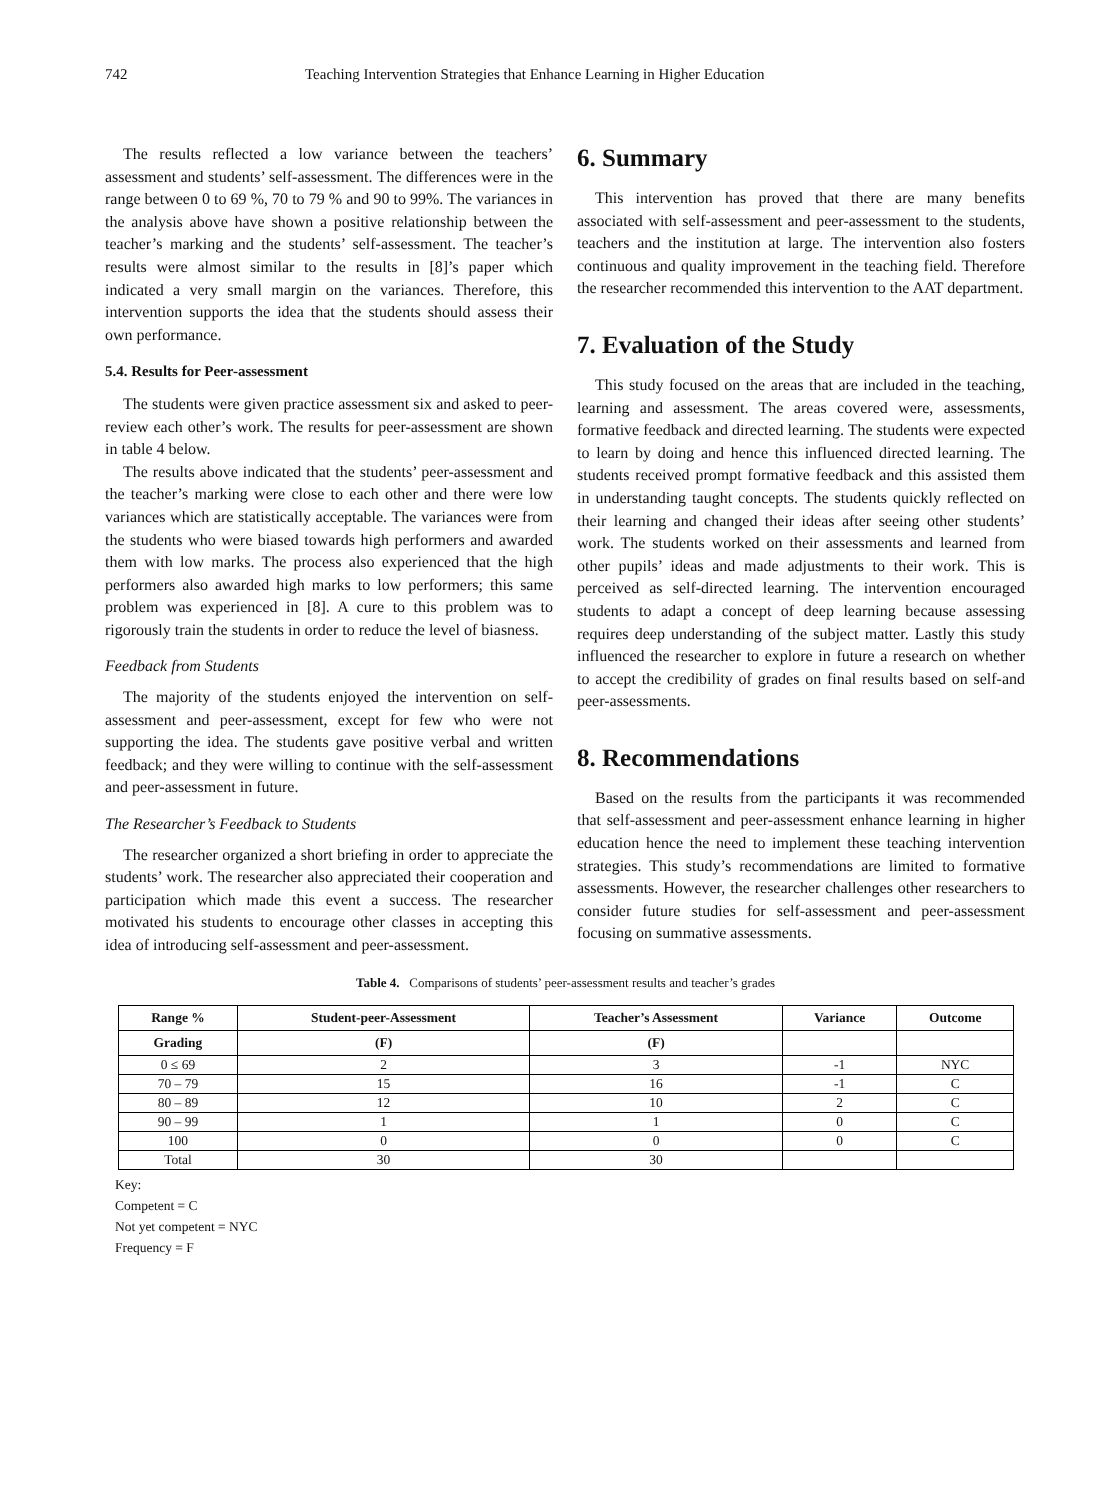742 Teaching Intervention Strategies that Enhance Learning in Higher Education
The results reflected a low variance between the teachers’ assessment and students’ self-assessment. The differences were in the range between 0 to 69 %, 70 to 79 % and 90 to 99%. The variances in the analysis above have shown a positive relationship between the teacher’s marking and the students’ self-assessment. The teacher’s results were almost similar to the results in [8]’s paper which indicated a very small margin on the variances. Therefore, this intervention supports the idea that the students should assess their own performance.
5.4. Results for Peer-assessment
The students were given practice assessment six and asked to peer-review each other’s work. The results for peer-assessment are shown in table 4 below.
The results above indicated that the students’ peer-assessment and the teacher’s marking were close to each other and there were low variances which are statistically acceptable. The variances were from the students who were biased towards high performers and awarded them with low marks. The process also experienced that the high performers also awarded high marks to low performers; this same problem was experienced in [8]. A cure to this problem was to rigorously train the students in order to reduce the level of biasness.
Feedback from Students
The majority of the students enjoyed the intervention on self-assessment and peer-assessment, except for few who were not supporting the idea. The students gave positive verbal and written feedback; and they were willing to continue with the self-assessment and peer-assessment in future.
The Researcher’s Feedback to Students
The researcher organized a short briefing in order to appreciate the students’ work. The researcher also appreciated their cooperation and participation which made this event a success. The researcher motivated his students to encourage other classes in accepting this idea of introducing self-assessment and peer-assessment.
6. Summary
This intervention has proved that there are many benefits associated with self-assessment and peer-assessment to the students, teachers and the institution at large. The intervention also fosters continuous and quality improvement in the teaching field. Therefore the researcher recommended this intervention to the AAT department.
7. Evaluation of the Study
This study focused on the areas that are included in the teaching, learning and assessment. The areas covered were, assessments, formative feedback and directed learning. The students were expected to learn by doing and hence this influenced directed learning. The students received prompt formative feedback and this assisted them in understanding taught concepts. The students quickly reflected on their learning and changed their ideas after seeing other students’ work. The students worked on their assessments and learned from other pupils’ ideas and made adjustments to their work. This is perceived as self-directed learning. The intervention encouraged students to adapt a concept of deep learning because assessing requires deep understanding of the subject matter. Lastly this study influenced the researcher to explore in future a research on whether to accept the credibility of grades on final results based on self-and peer-assessments.
8. Recommendations
Based on the results from the participants it was recommended that self-assessment and peer-assessment enhance learning in higher education hence the need to implement these teaching intervention strategies. This study’s recommendations are limited to formative assessments. However, the researcher challenges other researchers to consider future studies for self-assessment and peer-assessment focusing on summative assessments.
Table 4. Comparisons of students’ peer-assessment results and teacher’s grades
| Range % | Student-peer-Assessment | Teacher’s Assessment | Variance | Outcome |
| --- | --- | --- | --- | --- |
| Grading | (F) | (F) | | |
| 0 ≤ 69 | 2 | 3 | -1 | NYC |
| 70 – 79 | 15 | 16 | -1 | C |
| 80 – 89 | 12 | 10 | 2 | C |
| 90 – 99 | 1 | 1 | 0 | C |
| 100 | 0 | 0 | 0 | C |
| Total | 30 | 30 | | |
Key:
Competent = C
Not yet competent = NYC
Frequency = F